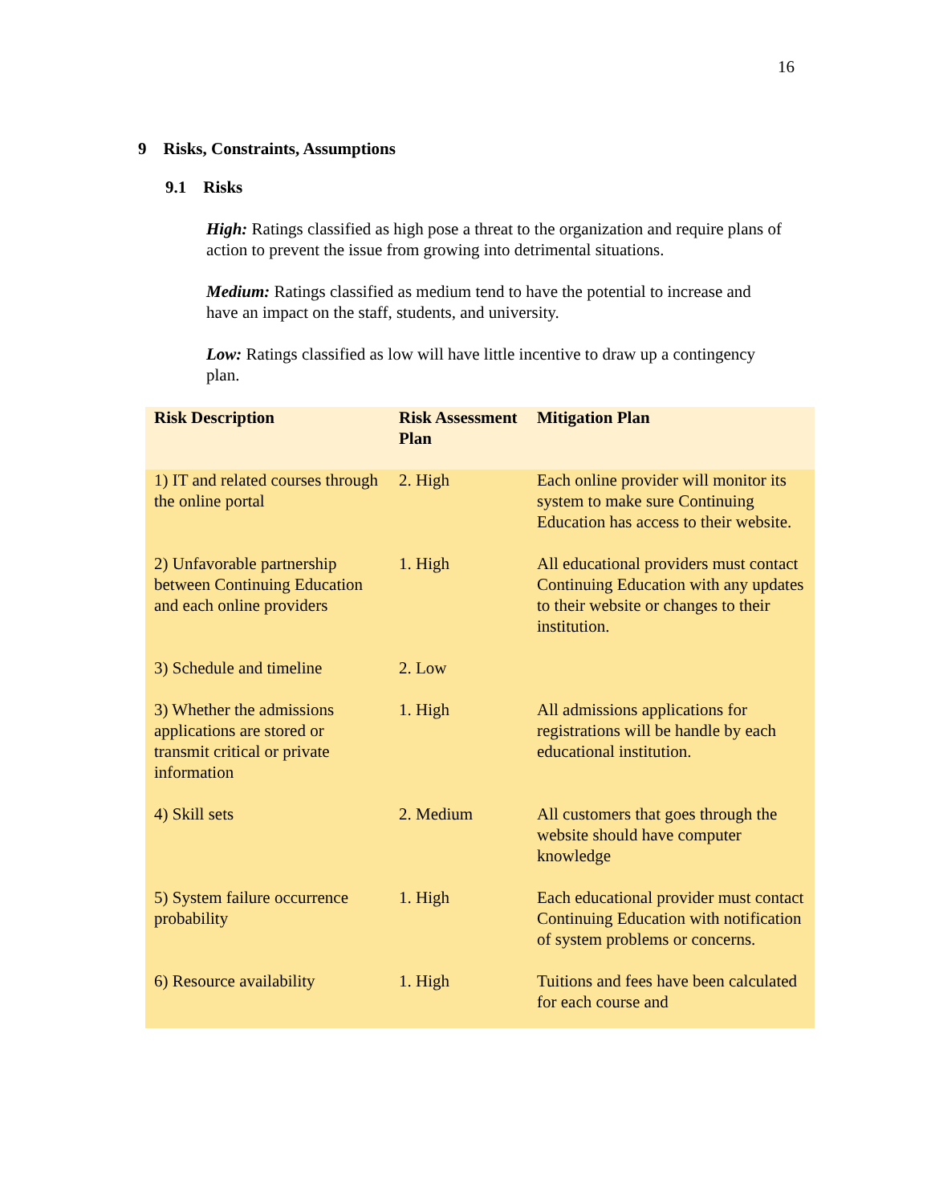16
9 Risks, Constraints, Assumptions
9.1 Risks
High: Ratings classified as high pose a threat to the organization and require plans of action to prevent the issue from growing into detrimental situations.
Medium: Ratings classified as medium tend to have the potential to increase and have an impact on the staff, students, and university.
Low: Ratings classified as low will have little incentive to draw up a contingency plan.
| Risk Description | Risk Assessment Plan | Mitigation Plan |
| --- | --- | --- |
| 1) IT and related courses through the online portal | 2. High | Each online provider will monitor its system to make sure Continuing Education has access to their website. |
| 2) Unfavorable partnership between Continuing Education and each online providers | 1. High | All educational providers must contact Continuing Education with any updates to their website or changes to their institution. |
| 3) Schedule and timeline | 2. Low | |
| 3) Whether the admissions applications are stored or transmit critical or private information | 1. High | All admissions applications for registrations will be handle by each educational institution. |
| 4) Skill sets | 2. Medium | All customers that goes through the website should have computer knowledge |
| 5) System failure occurrence probability | 1. High | Each educational provider must contact Continuing Education with notification of system problems or concerns. |
| 6) Resource availability | 1. High | Tuitions and fees have been calculated for each course and |